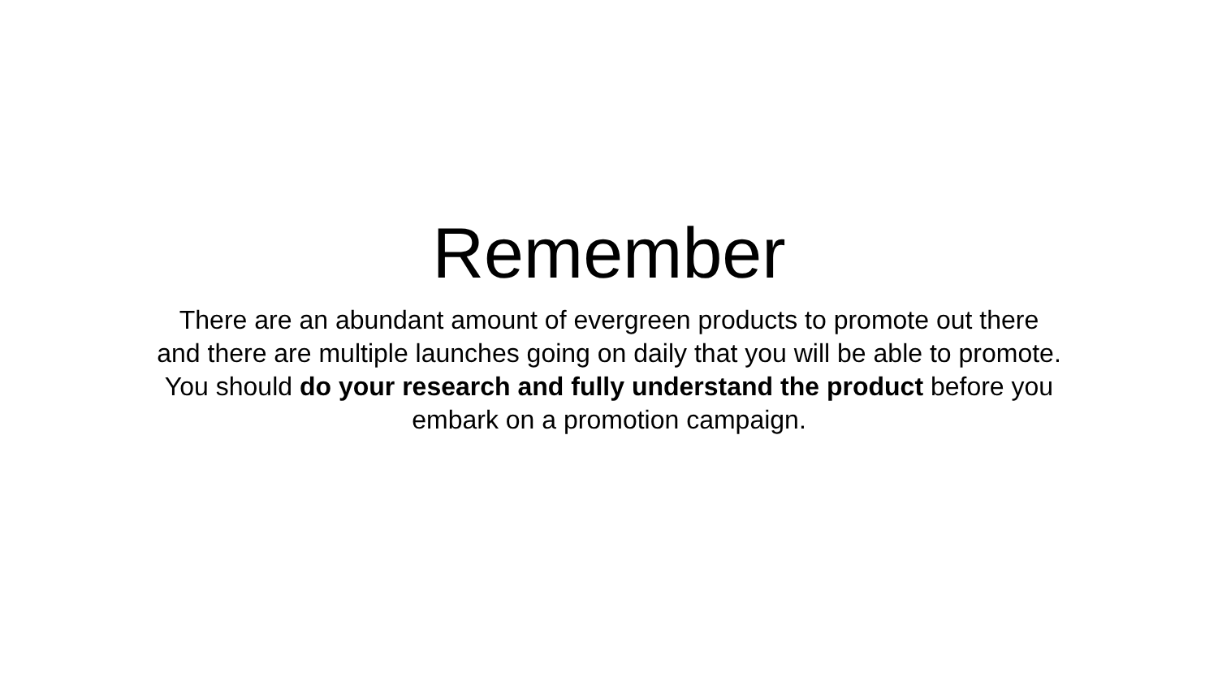Remember
There are an abundant amount of evergreen products to promote out there
and there are multiple launches going on daily that you will be able to promote.
You should do your research and fully understand the product before you
embark on a promotion campaign.